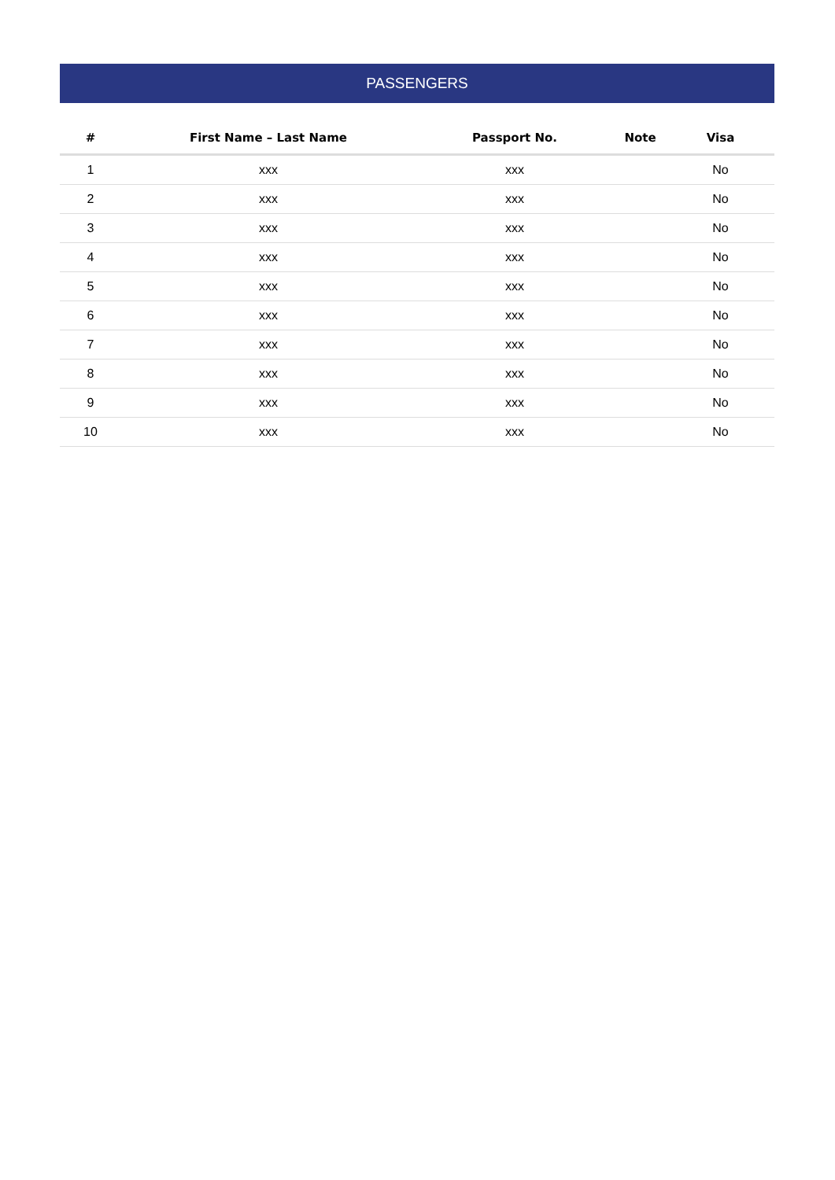PASSENGERS
| # | First Name – Last Name | Passport No. | Note | Visa |
| --- | --- | --- | --- | --- |
| 1 | xxx | xxx | | No |
| 2 | xxx | xxx | | No |
| 3 | xxx | xxx | | No |
| 4 | xxx | xxx | | No |
| 5 | xxx | xxx | | No |
| 6 | xxx | xxx | | No |
| 7 | xxx | xxx | | No |
| 8 | xxx | xxx | | No |
| 9 | xxx | xxx | | No |
| 10 | xxx | xxx | | No |